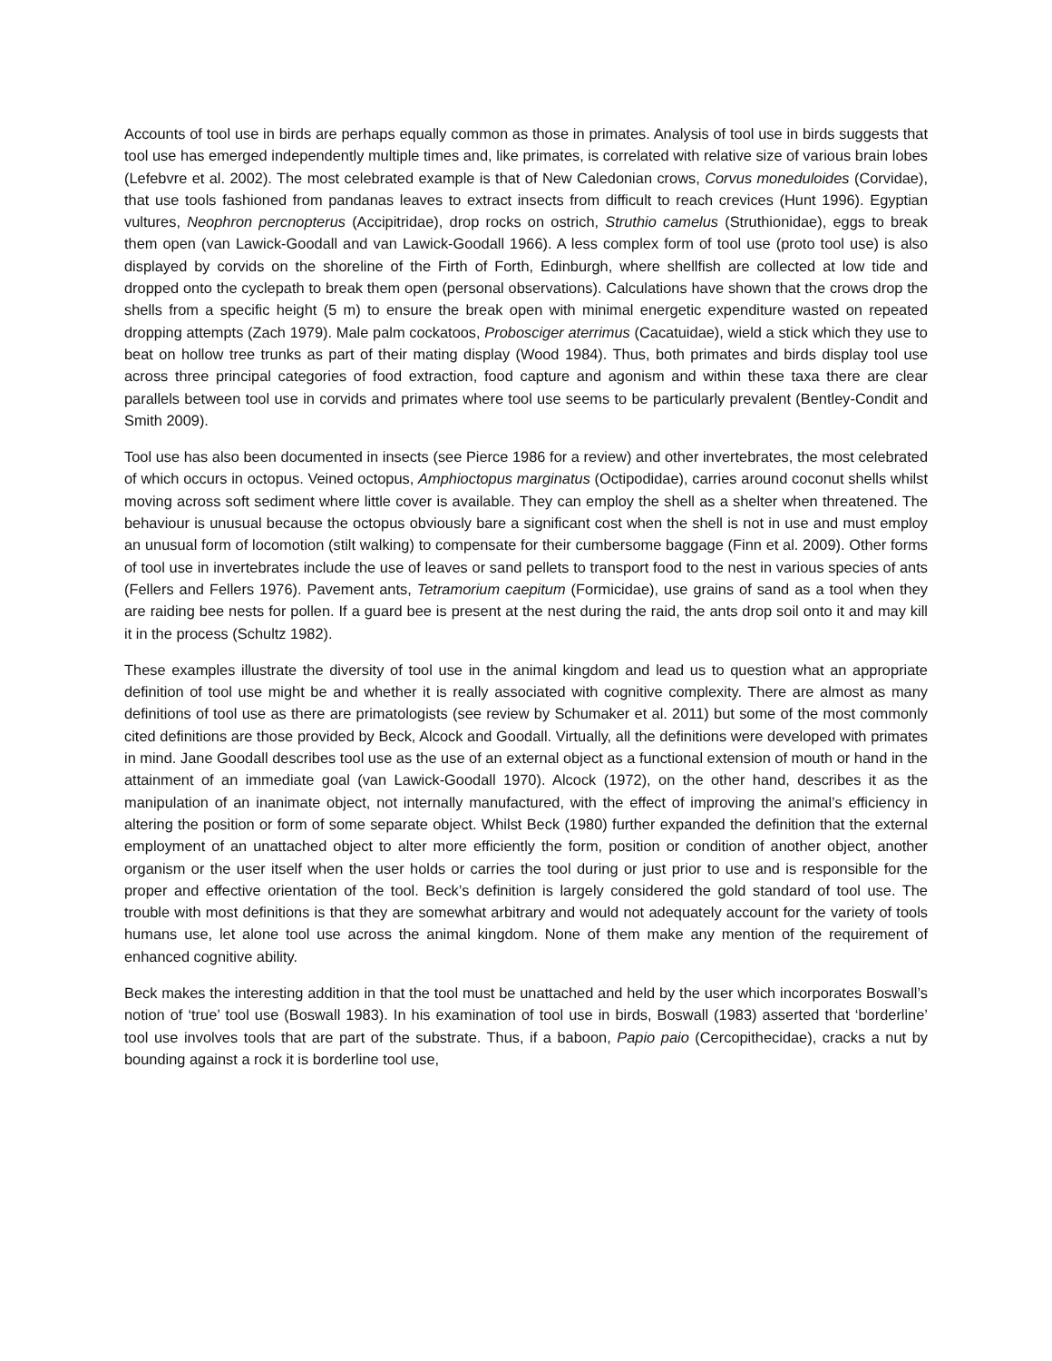Accounts of tool use in birds are perhaps equally common as those in primates. Analysis of tool use in birds suggests that tool use has emerged independently multiple times and, like primates, is correlated with relative size of various brain lobes (Lefebvre et al. 2002). The most celebrated example is that of New Caledonian crows, Corvus moneduloides (Corvidae), that use tools fashioned from pandanas leaves to extract insects from difficult to reach crevices (Hunt 1996). Egyptian vultures, Neophron percnopterus (Accipitridae), drop rocks on ostrich, Struthio camelus (Struthionidae), eggs to break them open (van Lawick-Goodall and van Lawick-Goodall 1966). A less complex form of tool use (proto tool use) is also displayed by corvids on the shoreline of the Firth of Forth, Edinburgh, where shellfish are collected at low tide and dropped onto the cyclepath to break them open (personal observations). Calculations have shown that the crows drop the shells from a specific height (5 m) to ensure the break open with minimal energetic expenditure wasted on repeated dropping attempts (Zach 1979). Male palm cockatoos, Probosciger aterrimus (Cacatuidae), wield a stick which they use to beat on hollow tree trunks as part of their mating display (Wood 1984). Thus, both primates and birds display tool use across three principal categories of food extraction, food capture and agonism and within these taxa there are clear parallels between tool use in corvids and primates where tool use seems to be particularly prevalent (Bentley-Condit and Smith 2009).
Tool use has also been documented in insects (see Pierce 1986 for a review) and other invertebrates, the most celebrated of which occurs in octopus. Veined octopus, Amphioctopus marginatus (Octipodidae), carries around coconut shells whilst moving across soft sediment where little cover is available. They can employ the shell as a shelter when threatened. The behaviour is unusual because the octopus obviously bare a significant cost when the shell is not in use and must employ an unusual form of locomotion (stilt walking) to compensate for their cumbersome baggage (Finn et al. 2009). Other forms of tool use in invertebrates include the use of leaves or sand pellets to transport food to the nest in various species of ants (Fellers and Fellers 1976). Pavement ants, Tetramorium caepitum (Formicidae), use grains of sand as a tool when they are raiding bee nests for pollen. If a guard bee is present at the nest during the raid, the ants drop soil onto it and may kill it in the process (Schultz 1982).
These examples illustrate the diversity of tool use in the animal kingdom and lead us to question what an appropriate definition of tool use might be and whether it is really associated with cognitive complexity. There are almost as many definitions of tool use as there are primatologists (see review by Schumaker et al. 2011) but some of the most commonly cited definitions are those provided by Beck, Alcock and Goodall. Virtually, all the definitions were developed with primates in mind. Jane Goodall describes tool use as the use of an external object as a functional extension of mouth or hand in the attainment of an immediate goal (van Lawick-Goodall 1970). Alcock (1972), on the other hand, describes it as the manipulation of an inanimate object, not internally manufactured, with the effect of improving the animal’s efficiency in altering the position or form of some separate object. Whilst Beck (1980) further expanded the definition that the external employment of an unattached object to alter more efficiently the form, position or condition of another object, another organism or the user itself when the user holds or carries the tool during or just prior to use and is responsible for the proper and effective orientation of the tool. Beck’s definition is largely considered the gold standard of tool use. The trouble with most definitions is that they are somewhat arbitrary and would not adequately account for the variety of tools humans use, let alone tool use across the animal kingdom. None of them make any mention of the requirement of enhanced cognitive ability.
Beck makes the interesting addition in that the tool must be unattached and held by the user which incorporates Boswall’s notion of ‘true’ tool use (Boswall 1983). In his examination of tool use in birds, Boswall (1983) asserted that ‘borderline’ tool use involves tools that are part of the substrate. Thus, if a baboon, Papio paio (Cercopithecidae), cracks a nut by bounding against a rock it is borderline tool use,